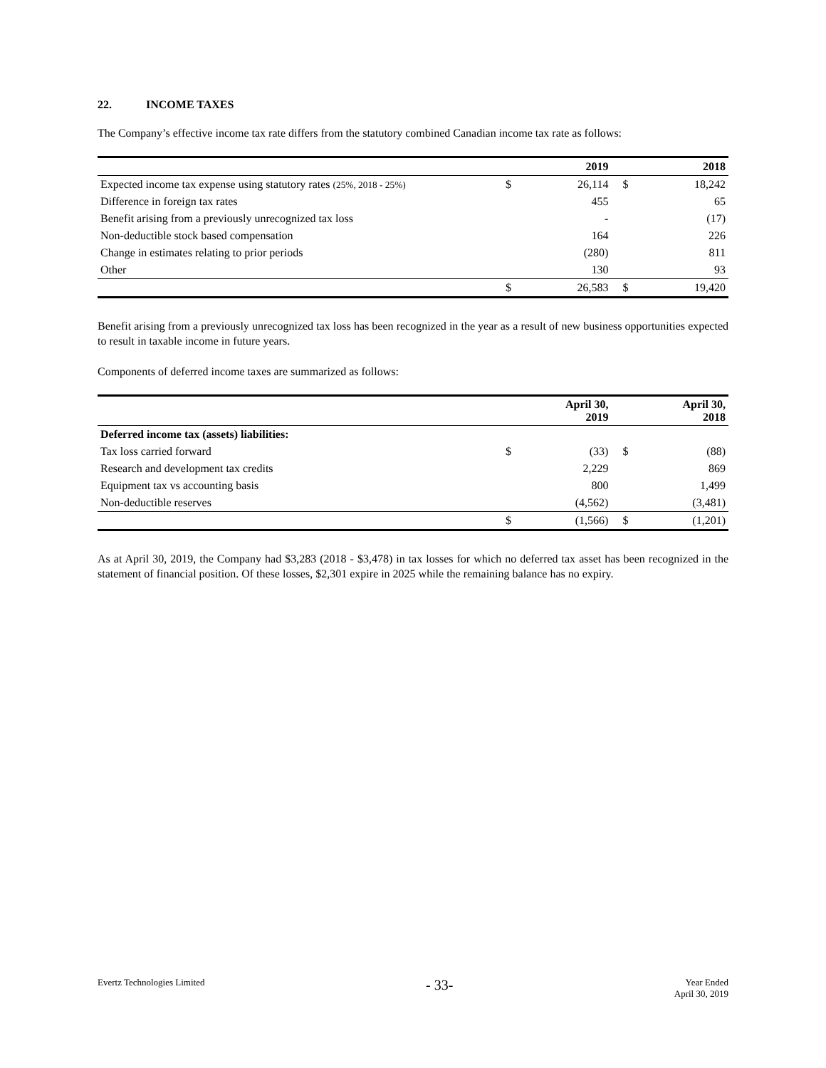22. INCOME TAXES
The Company’s effective income tax rate differs from the statutory combined Canadian income tax rate as follows:
| | | 2019 | | 2018 |
| --- | --- | --- | --- | --- |
| Expected income tax expense using statutory rates (25%, 2018 - 25%) | $ | 26,114 | $ | 18,242 |
| Difference in foreign tax rates | | 455 | | 65 |
| Benefit arising from a previously unrecognized tax loss | | - | | (17) |
| Non-deductible stock based compensation | | 164 | | 226 |
| Change in estimates relating to prior periods | | (280) | | 811 |
| Other | | 130 | | 93 |
| | $ | 26,583 | $ | 19,420 |
Benefit arising from a previously unrecognized tax loss has been recognized in the year as a result of new business opportunities expected to result in taxable income in future years.
Components of deferred income taxes are summarized as follows:
| | | April 30, 2019 | | April 30, 2018 |
| --- | --- | --- | --- | --- |
| Deferred income tax (assets) liabilities: | | | | |
| Tax loss carried forward | $ | (33) | $ | (88) |
| Research and development tax credits | | 2,229 | | 869 |
| Equipment tax vs accounting basis | | 800 | | 1,499 |
| Non-deductible reserves | | (4,562) | | (3,481) |
| | $ | (1,566) | $ | (1,201) |
As at April 30, 2019, the Company had $3,283 (2018 - $3,478) in tax losses for which no deferred tax asset has been recognized in the statement of financial position. Of these losses, $2,301 expire in 2025 while the remaining balance has no expiry.
Evertz Technologies Limited
- 33-
Year Ended
April 30, 2019